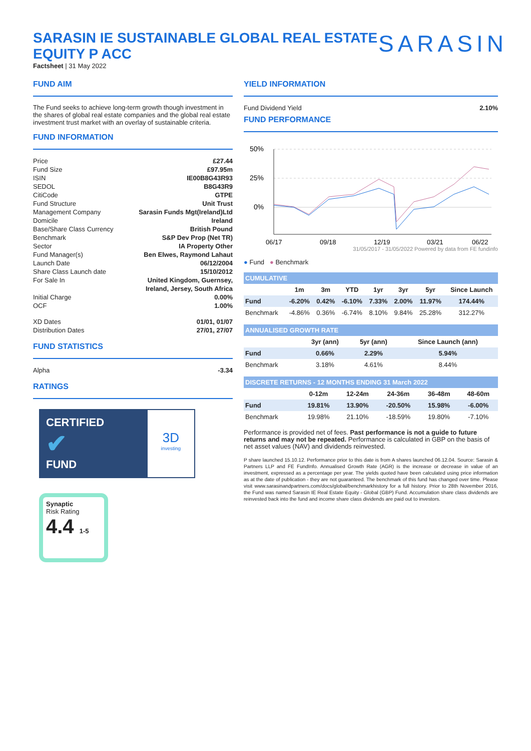SARASIN IE SUSTAINABLE GLOBAL REAL ESTATE EQUITY P ACC
Factsheet | 31 May 2022
SARASIN
FUND AIM
The Fund seeks to achieve long-term growth though investment in the shares of global real estate companies and the global real estate investment trust market with an overlay of sustainable criteria.
FUND INFORMATION
Price £27.44
Fund Size £97.95m
ISIN IE00B8G43R93
SEDOL B8G43R9
CitiCode GTPE
Fund Structure Unit Trust
Management Company Sarasin Funds Mgt(Ireland)Ltd
Domicile Ireland
Base/Share Class Currency British Pound
Benchmark S&P Dev Prop (Net TR)
Sector IA Property Other
Fund Manager(s) Ben Elwes, Raymond Lahaut
Launch Date 06/12/2004
Share Class Launch date 15/10/2012
For Sale In United Kingdom, Guernsey,
Ireland, Jersey, South Africa
Initial Charge 0.00%
OCF 1.00%
XD Dates 01/01, 01/07
Distribution Dates 27/01, 27/07
FUND STATISTICS
Alpha -3.34
RATINGS
CERTIFIED
✔
FUND
3D
investing
Synaptic
Risk Rating
4.4 1-5
YIELD INFORMATION
Fund Dividend Yield 2.10%
FUND PERFORMANCE
50%
25%
0%
06/17
09/18
12/19
03/21
06/22
31/05/2017 - 31/05/2022 Powered by data from FE fundinfo
● Fund ● Benchmark
| CUMULATIVE | | | | | | | |
| | 1m | 3m | YTD | 1yr | 3yr | 5yr | Since Launch |
| Fund | -6.20% | 0.42% | -6.10% | 7.33% | 2.00% | 11.97% | 174.44% |
| Benchmark | -4.86% | 0.36% | -6.74% | 8.10% | 9.84% | 25.28% | 312.27% |
| ANNUALISED GROWTH RATE | | | |
| | 3yr (ann) | 5yr (ann) | Since Launch (ann) |
| Fund | 0.66% | 2.29% | 5.94% |
| Benchmark | 3.18% | 4.61% | 8.44% |
| DISCRETE RETURNS - 12 MONTHS ENDING 31 March 2022 | | | | | |
| | 0-12m | 12-24m | 24-36m | 36-48m | 48-60m |
| Fund | 19.81% | 13.90% | -20.50% | 15.98% | -6.00% |
| Benchmark | 19.98% | 21.10% | -18.59% | 19.80% | -7.10% |
Performance is provided net of fees. Past performance is not a guide to future returns and may not be repeated. Performance is calculated in GBP on the basis of net asset values (NAV) and dividends reinvested.
P share launched 15.10.12. Performance prior to this date is from A shares launched 06.12.04. Source: Sarasin & Partners LLP and FE FundInfo. Annualised Growth Rate (AGR) is the increase or decrease in value of an investment, expressed as a percentage per year. The yields quoted have been calculated using price information as at the date of publication - they are not guaranteed. The benchmark of this fund has changed over time. Please visit www.sarasinandpartners.com/docs/global/benchmarkhistory for a full history. Prior to 28th November 2016, the Fund was named Sarasin IE Real Estate Equity - Global (GBP) Fund. Accumulation share class dividends are reinvested back into the fund and income share class dividends are paid out to investors.